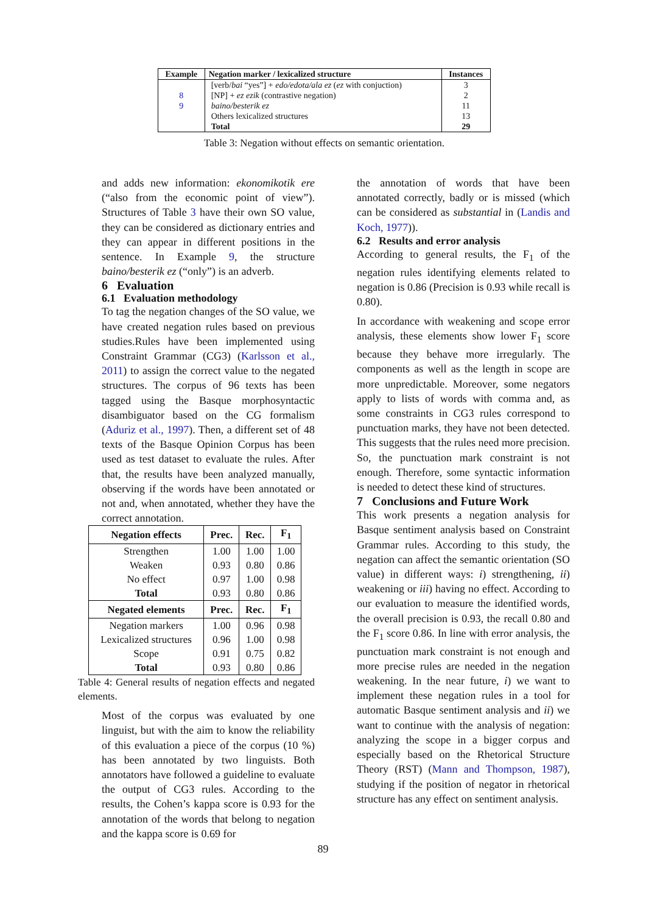| Example | Negation marker / lexicalized structure | Instances |
| --- | --- | --- |
| | [verb/ bai “yes”] + edo/edota/ala ez ( ez with conjuction) | 3 |
| 8 | [NP] + ez ezik (contrastive negation) | 2 |
| 9 | baino/besterik ez | 11 |
| | Others lexicalized structures | 13 |
| | Total | 29 |
Table 3: Negation without effects on semantic orientation.
and adds new information: ekonomikotik ere (“also from the economic point of view”). Structures of Table 3 have their own SO value, they can be considered as dictionary entries and they can appear in different positions in the sentence. In Example 9, the structure baino/besterik ez (“only”) is an adverb.
6 Evaluation
6.1 Evaluation methodology
To tag the negation changes of the SO value, we have created negation rules based on previous studies.Rules have been implemented using Constraint Grammar (CG3) (Karlsson et al., 2011) to assign the correct value to the negated structures. The corpus of 96 texts has been tagged using the Basque morphosyntactic disambiguator based on the CG formalism (Aduriz et al., 1997). Then, a different set of 48 texts of the Basque Opinion Corpus has been used as test dataset to evaluate the rules. After that, the results have been analyzed manually, observing if the words have been annotated or not and, when annotated, whether they have the correct annotation.
| Negation effects | Prec. | Rec. | F<sub>1</sub> |
| --- | --- | --- | --- |
| Strengthen | 1.00 | 1.00 | 1.00 |
| Weaken | 0.93 | 0.80 | 0.86 |
| No effect | 0.97 | 1.00 | 0.98 |
| Total | 0.93 | 0.80 | 0.86 |
| Negated elements | Prec. | Rec. | F<sub>1</sub> |
| Negation markers | 1.00 | 0.96 | 0.98 |
| Lexicalized structures | 0.96 | 1.00 | 0.98 |
| Scope | 0.91 | 0.75 | 0.82 |
| Total | 0.93 | 0.80 | 0.86 |
Table 4: General results of negation effects and negated elements.
Most of the corpus was evaluated by one linguist, but with the aim to know the reliability of this evaluation a piece of the corpus (10 %) has been annotated by two linguists. Both annotators have followed a guideline to evaluate the output of CG3 rules. According to the results, the Cohen’s kappa score is 0.93 for the annotation of the words that belong to negation and the kappa score is 0.69 for
the annotation of words that have been annotated correctly, badly or is missed (which can be considered as substantial in (Landis and Koch, 1977)).
6.2 Results and error analysis
According to general results, the F<sub>1</sub> of the negation rules identifying elements related to negation is 0.86 (Precision is 0.93 while recall is 0.80).
In accordance with weakening and scope error analysis, these elements show lower F<sub>1</sub> score because they behave more irregularly. The components as well as the length in scope are more unpredictable. Moreover, some negators apply to lists of words with comma and, as some constraints in CG3 rules correspond to punctuation marks, they have not been detected. This suggests that the rules need more precision. So, the punctuation mark constraint is not enough. Therefore, some syntactic information is needed to detect these kind of structures.
7 Conclusions and Future Work
This work presents a negation analysis for Basque sentiment analysis based on Constraint Grammar rules. According to this study, the negation can affect the semantic orientation (SO value) in different ways: i) strengthening, ii) weakening or iii) having no effect. According to our evaluation to measure the identified words, the overall precision is 0.93, the recall 0.80 and the F<sub>1</sub> score 0.86. In line with error analysis, the punctuation mark constraint is not enough and more precise rules are needed in the negation weakening. In the near future, i) we want to implement these negation rules in a tool for automatic Basque sentiment analysis and ii) we want to continue with the analysis of negation: analyzing the scope in a bigger corpus and especially based on the Rhetorical Structure Theory (RST) (Mann and Thompson, 1987), studying if the position of negator in rhetorical structure has any effect on sentiment analysis.
89